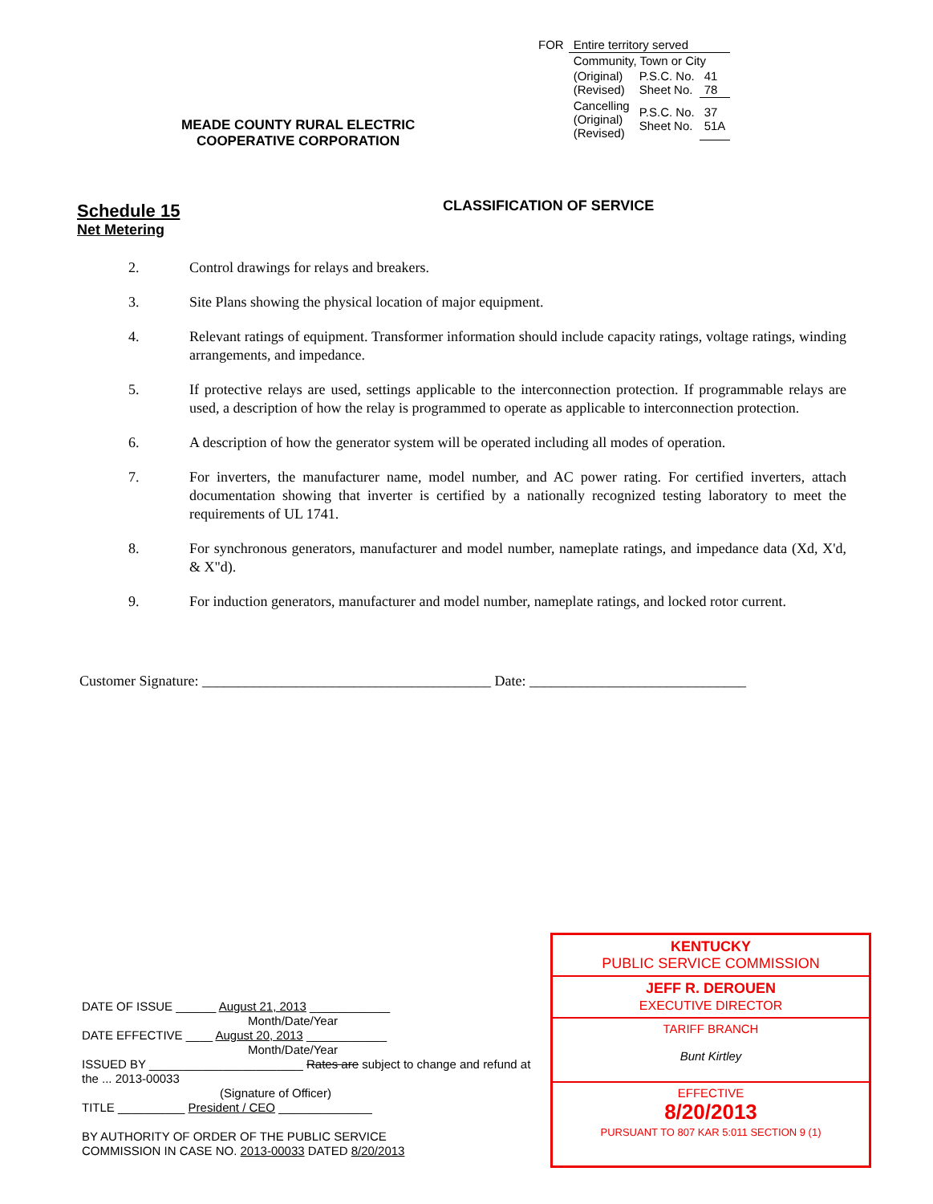| FOR | Entire territory served | | |
| | Community, Town or City | | |
| | (Original) (Revised) | P.S.C. No. Sheet No. | 41 78 |
| | Cancelling (Original) (Revised) | P.S.C. No. Sheet No. | 37 51A |
MEADE COUNTY RURAL ELECTRIC
COOPERATIVE CORPORATION
Schedule 15
Net Metering
CLASSIFICATION OF SERVICE
2. Control drawings for relays and breakers.
3. Site Plans showing the physical location of major equipment.
4. Relevant ratings of equipment. Transformer information should include capacity ratings, voltage ratings, winding arrangements, and impedance.
5. If protective relays are used, settings applicable to the interconnection protection. If programmable relays are used, a description of how the relay is programmed to operate as applicable to interconnection protection.
6. A description of how the generator system will be operated including all modes of operation.
7. For inverters, the manufacturer name, model number, and AC power rating. For certified inverters, attach documentation showing that inverter is certified by a nationally recognized testing laboratory to meet the requirements of UL 1741.
8. For synchronous generators, manufacturer and model number, nameplate ratings, and impedance data (Xd, X'd, & X"d).
9. For induction generators, manufacturer and model number, nameplate ratings, and locked rotor current.
Customer Signature: ________________________________________ Date: ______________________________
DATE OF ISSUE ______ August 21, 2013 ____________
Month/Date/Year
DATE EFFECTIVE ____ August 20, 2013 ____________
Month/Date/Year
ISSUED BY _______________________ Rates are subject to change and refund at the ... 2013-00033
(Signature of Officer)
TITLE __________ President / CEO ______________
BY AUTHORITY OF ORDER OF THE PUBLIC SERVICE
COMMISSION IN CASE NO. 2013-00033 DATED 8/20/2013
KENTUCKY
PUBLIC SERVICE COMMISSION
JEFF R. DEROUEN
EXECUTIVE DIRECTOR
TARIFF BRANCH
Bunt Kirtley
EFFECTIVE
8/20/2013
PURSUANT TO 807 KAR 5:011 SECTION 9 (1)